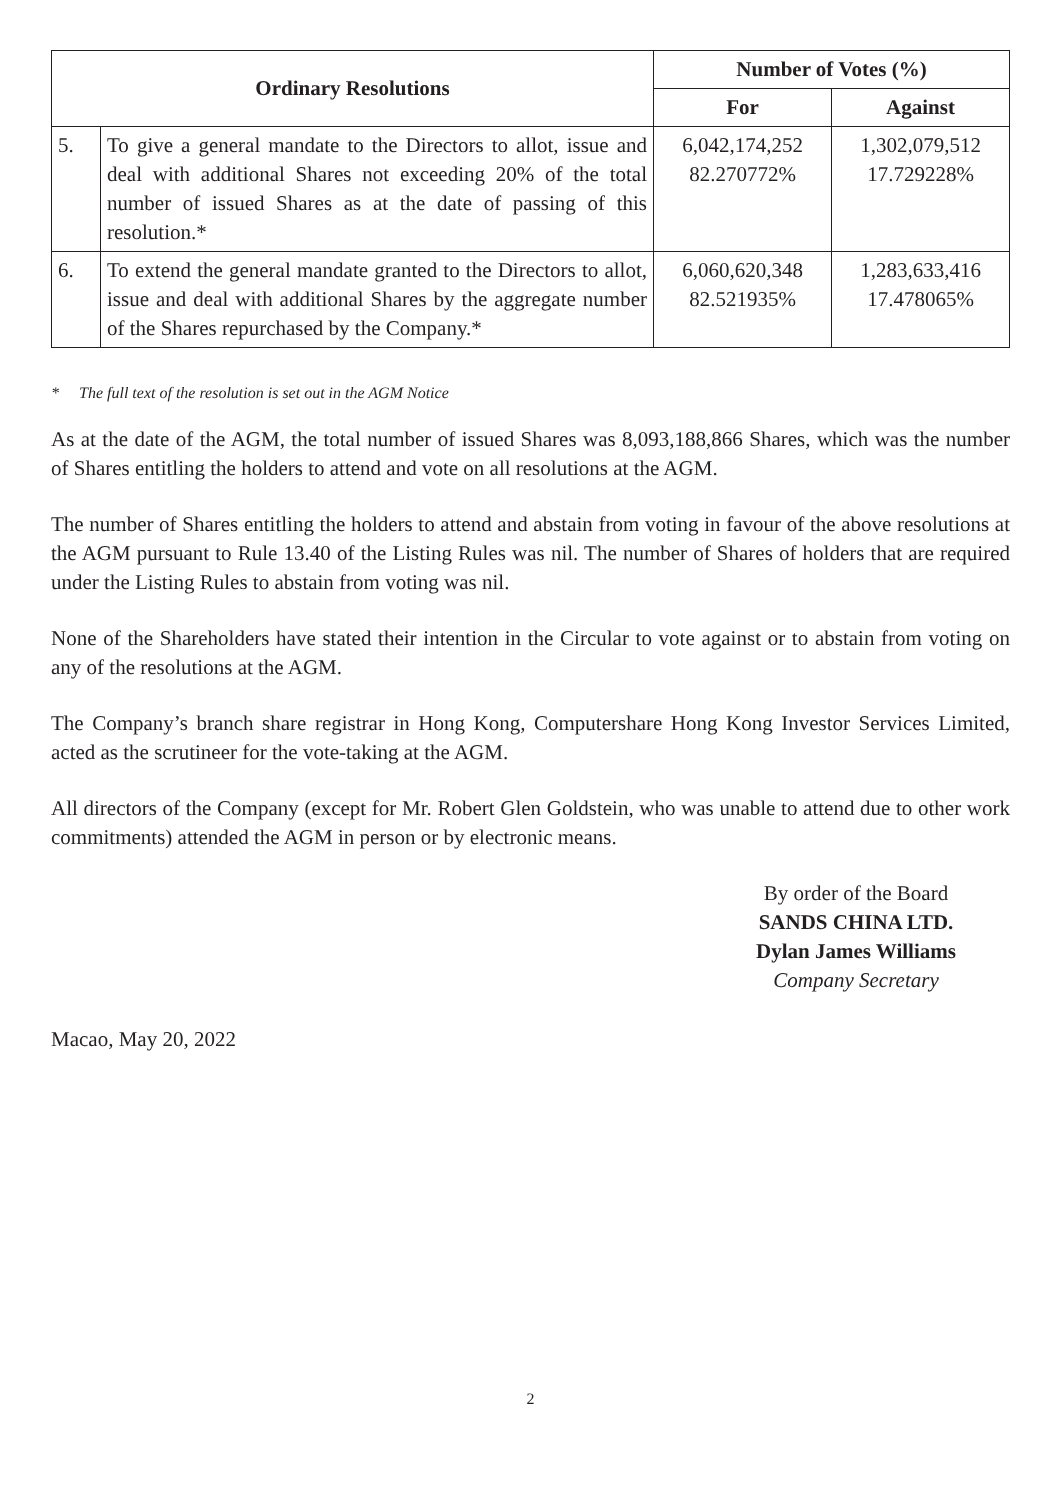| Ordinary Resolutions | | Number of Votes (%) | |
| --- | --- | --- | --- |
| | | For | Against |
| 5. | To give a general mandate to the Directors to allot, issue and deal with additional Shares not exceeding 20% of the total number of issued Shares as at the date of passing of this resolution.* | 6,042,174,252 82.270772% | 1,302,079,512 17.729228% |
| 6. | To extend the general mandate granted to the Directors to allot, issue and deal with additional Shares by the aggregate number of the Shares repurchased by the Company.* | 6,060,620,348 82.521935% | 1,283,633,416 17.478065% |
* The full text of the resolution is set out in the AGM Notice
As at the date of the AGM, the total number of issued Shares was 8,093,188,866 Shares, which was the number of Shares entitling the holders to attend and vote on all resolutions at the AGM.
The number of Shares entitling the holders to attend and abstain from voting in favour of the above resolutions at the AGM pursuant to Rule 13.40 of the Listing Rules was nil. The number of Shares of holders that are required under the Listing Rules to abstain from voting was nil.
None of the Shareholders have stated their intention in the Circular to vote against or to abstain from voting on any of the resolutions at the AGM.
The Company’s branch share registrar in Hong Kong, Computershare Hong Kong Investor Services Limited, acted as the scrutineer for the vote-taking at the AGM.
All directors of the Company (except for Mr. Robert Glen Goldstein, who was unable to attend due to other work commitments) attended the AGM in person or by electronic means.
By order of the Board
SANDS CHINA LTD.
Dylan James Williams
Company Secretary
Macao, May 20, 2022
2